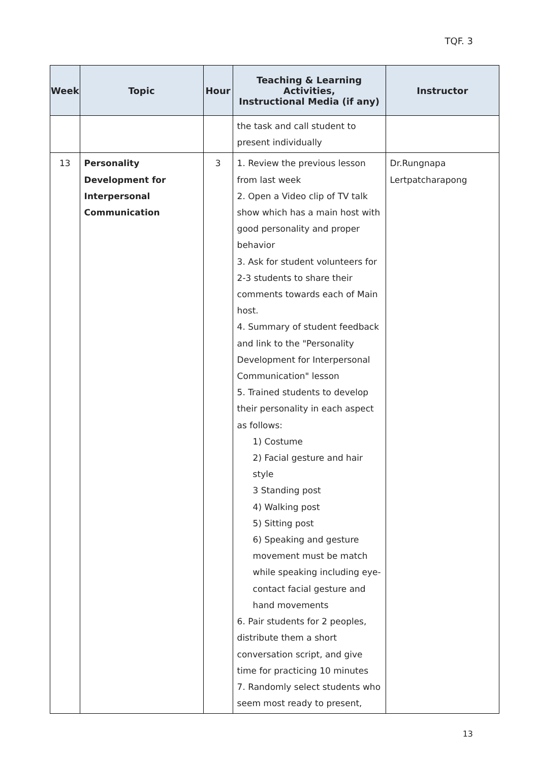TQF. 3
| Week | Topic | Hour | Teaching & Learning Activities, Instructional Media (if any) | Instructor |
| --- | --- | --- | --- | --- |
| | | | the task and call student to present individually | |
| 13 | Personality Development for Interpersonal Communication | 3 | 1. Review the previous lesson from last week 2. Open a Video clip of TV talk show which has a main host with good personality and proper behavior 3. Ask for student volunteers for 2-3 students to share their comments towards each of Main host. 4. Summary of student feedback and link to the "Personality Development for Interpersonal Communication" lesson 5. Trained students to develop their personality in each aspect as follows: 1) Costume 2) Facial gesture and hair style 3 Standing post 4) Walking post 5) Sitting post 6) Speaking and gesture movement must be match while speaking including eye-contact facial gesture and hand movements 6. Pair students for 2 peoples, distribute them a short conversation script, and give time for practicing 10 minutes 7. Randomly select students who seem most ready to present, | Dr.Rungnapa Lertpatcharapong |
13